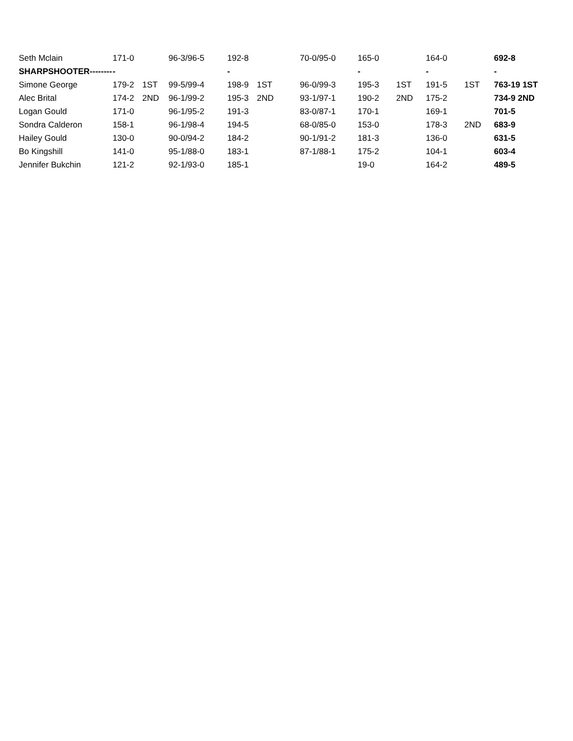| Seth Mclain | 171-0 | | 96-3/96-5 | 192-8 | | 70-0/95-0 | 165-0 | | 164-0 | | 692-8 |
| SHARPSHOOTER-------- | - | | | - | | | - | | - | | - |
| Simone George | 179-2 | 1ST | 99-5/99-4 | 198-9 | 1ST | 96-0/99-3 | 195-3 | 1ST | 191-5 | 1ST | 763-19 1ST |
| Alec Brital | 174-2 | 2ND | 96-1/99-2 | 195-3 | 2ND | 93-1/97-1 | 190-2 | 2ND | 175-2 | | 734-9 2ND |
| Logan Gould | 171-0 | | 96-1/95-2 | 191-3 | | 83-0/87-1 | 170-1 | | 169-1 | | 701-5 |
| Sondra Calderon | 158-1 | | 96-1/98-4 | 194-5 | | 68-0/85-0 | 153-0 | | 178-3 | 2ND | 683-9 |
| Hailey Gould | 130-0 | | 90-0/94-2 | 184-2 | | 90-1/91-2 | 181-3 | | 136-0 | | 631-5 |
| Bo Kingshill | 141-0 | | 95-1/88-0 | 183-1 | | 87-1/88-1 | 175-2 | | 104-1 | | 603-4 |
| Jennifer Bukchin | 121-2 | | 92-1/93-0 | 185-1 | | | 19-0 | | 164-2 | | 489-5 |